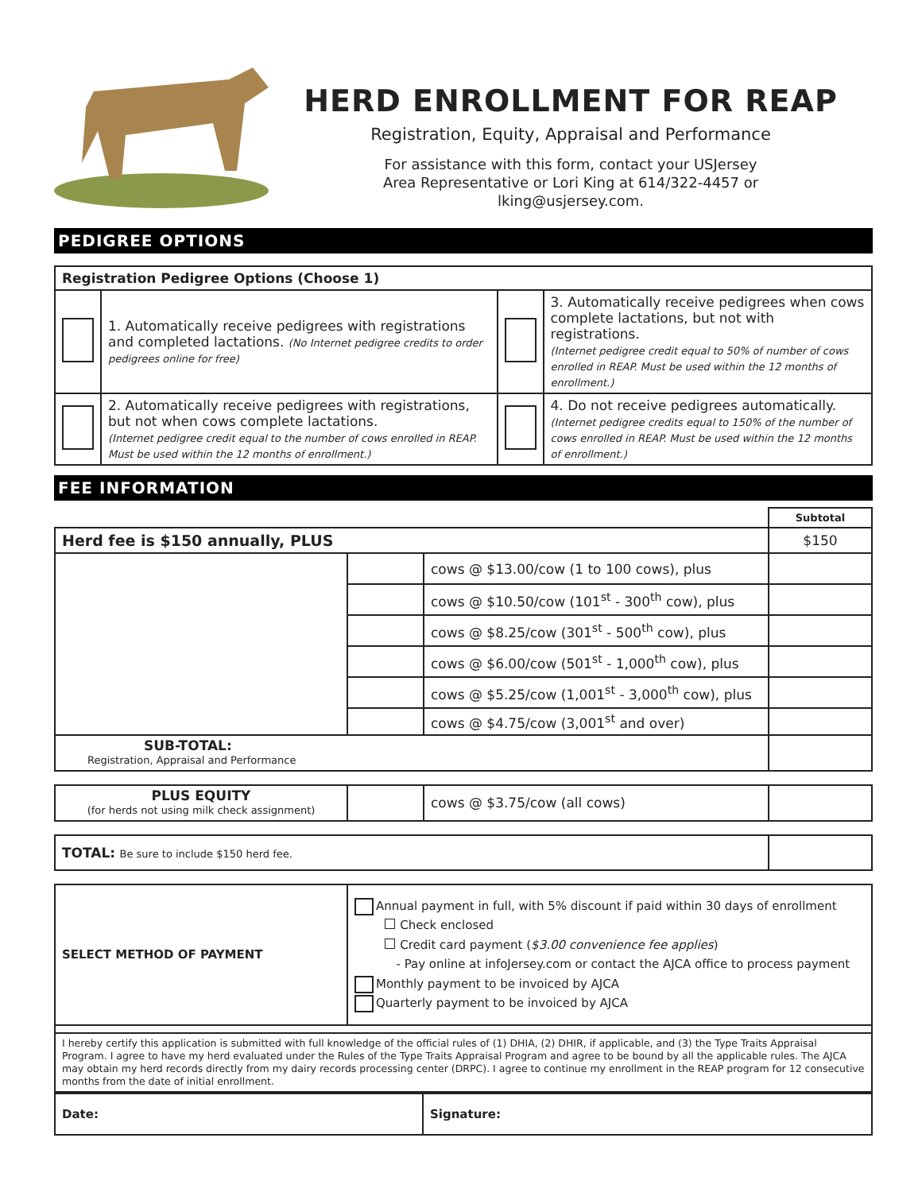HERD ENROLLMENT FOR REAP
Registration, Equity, Appraisal and Performance
For assistance with this form, contact your USJersey
Area Representative or Lori King at 614/322-4457 or
lking@usjersey.com.
PEDIGREE OPTIONS
| Registration Pedigree Options (Choose 1) | | | |
| --- | --- | --- | --- |
| | 1. Automatically receive pedigrees with registrations and completed lactations. (No Internet pedigree credits to order pedigrees online for free) | | 3. Automatically receive pedigrees when cows complete lactations, but not with registrations. (Internet pedigree credit equal to 50% of number of cows enrolled in REAP. Must be used within the 12 months of enrollment.) |
| | 2. Automatically receive pedigrees with registrations, but not when cows complete lactations. (Internet pedigree credit equal to the number of cows enrolled in REAP. Must be used within the 12 months of enrollment.) | | 4. Do not receive pedigrees automatically. (Internet pedigree credits equal to 150% of the number of cows enrolled in REAP. Must be used within the 12 months of enrollment.) |
FEE INFORMATION
| | | | Subtotal |
| Herd fee is $150 annually, PLUS | | | $150 |
| | | cows @ $13.00/cow (1 to 100 cows), plus | |
| | | cows @ $10.50/cow (101<sup>st</sup> - 300<sup>th</sup> cow), plus | |
| | | cows @ $8.25/cow (301<sup>st</sup> - 500<sup>th</sup> cow), plus | |
| | | cows @ $6.00/cow (501<sup>st</sup> - 1,000<sup>th</sup> cow), plus | |
| | | cows @ $5.25/cow (1,001<sup>st</sup> - 3,000<sup>th</sup> cow), plus | |
| | | cows @ $4.75/cow (3,001<sup>st</sup> and over) | |
| SUB-TOTAL: Registration, Appraisal and Performance | | | |
| PLUS EQUITY (for herds not using milk check assignment) | | cows @ $3.75/cow (all cows) | |
| TOTAL: Be sure to include $150 herd fee. | |
| SELECT METHOD OF PAYMENT | Annual payment in full, with 5% discount if paid within 30 days of enrollment Check enclosed Credit card payment ( $3.00 convenience fee applies ) - Pay online at infoJersey.com or contact the AJCA office to process payment Monthly payment to be invoiced by AJCA Quarterly payment to be invoiced by AJCA |
| I hereby certify this application is submitted with full knowledge of the official rules of (1) DHIA, (2) DHIR, if applicable, and (3) the Type Traits Appraisal Program. I agree to have my herd evaluated under the Rules of the Type Traits Appraisal Program and agree to be bound by all the applicable rules. The AJCA may obtain my herd records directly from my dairy records processing center (DRPC). I agree to continue my enrollment in the REAP program for 12 consecutive months from the date of initial enrollment. | |
| Date: | Signature: |